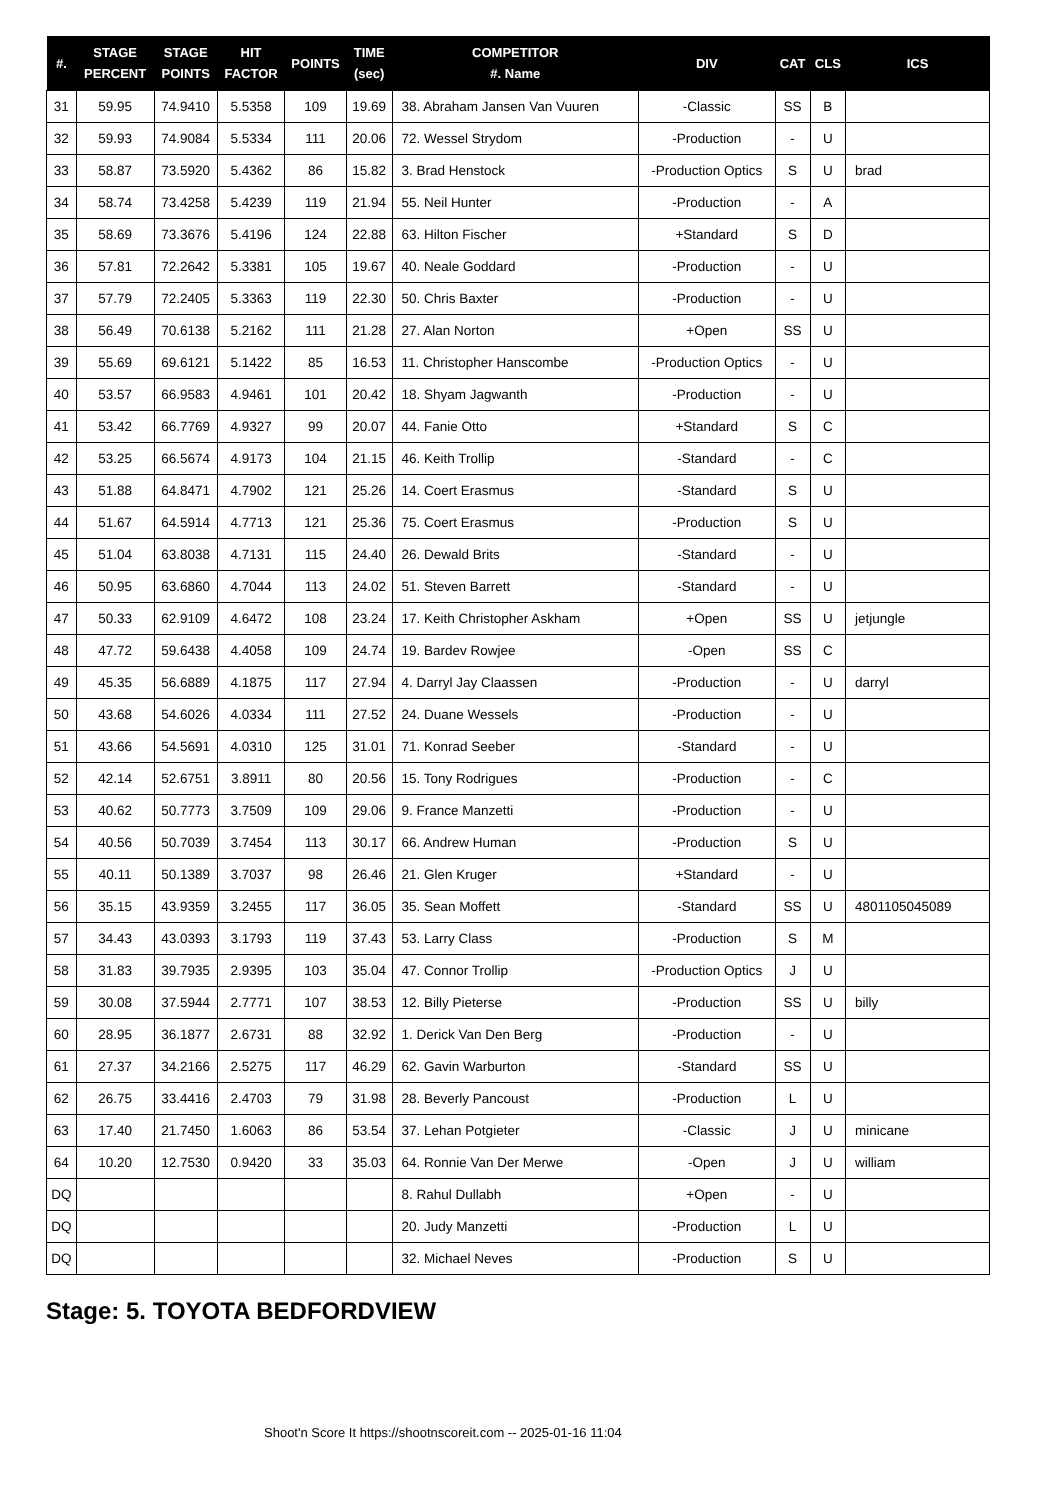| #. | STAGE PERCENT | STAGE POINTS | HIT FACTOR | POINTS | TIME (sec) | COMPETITOR #. Name | DIV | CAT | CLS | ICS |
| --- | --- | --- | --- | --- | --- | --- | --- | --- | --- | --- |
| 31 | 59.95 | 74.9410 | 5.5358 | 109 | 19.69 | 38. Abraham Jansen Van Vuuren | -Classic | SS | B | |
| 32 | 59.93 | 74.9084 | 5.5334 | 111 | 20.06 | 72. Wessel Strydom | -Production | - | U | |
| 33 | 58.87 | 73.5920 | 5.4362 | 86 | 15.82 | 3. Brad Henstock | -Production Optics | S | U | brad |
| 34 | 58.74 | 73.4258 | 5.4239 | 119 | 21.94 | 55. Neil Hunter | -Production | - | A | |
| 35 | 58.69 | 73.3676 | 5.4196 | 124 | 22.88 | 63. Hilton Fischer | +Standard | S | D | |
| 36 | 57.81 | 72.2642 | 5.3381 | 105 | 19.67 | 40. Neale Goddard | -Production | - | U | |
| 37 | 57.79 | 72.2405 | 5.3363 | 119 | 22.30 | 50. Chris Baxter | -Production | - | U | |
| 38 | 56.49 | 70.6138 | 5.2162 | 111 | 21.28 | 27. Alan Norton | +Open | SS | U | |
| 39 | 55.69 | 69.6121 | 5.1422 | 85 | 16.53 | 11. Christopher Hanscombe | -Production Optics | - | U | |
| 40 | 53.57 | 66.9583 | 4.9461 | 101 | 20.42 | 18. Shyam Jagwanth | -Production | - | U | |
| 41 | 53.42 | 66.7769 | 4.9327 | 99 | 20.07 | 44. Fanie Otto | +Standard | S | C | |
| 42 | 53.25 | 66.5674 | 4.9173 | 104 | 21.15 | 46. Keith Trollip | -Standard | - | C | |
| 43 | 51.88 | 64.8471 | 4.7902 | 121 | 25.26 | 14. Coert Erasmus | -Standard | S | U | |
| 44 | 51.67 | 64.5914 | 4.7713 | 121 | 25.36 | 75. Coert Erasmus | -Production | S | U | |
| 45 | 51.04 | 63.8038 | 4.7131 | 115 | 24.40 | 26. Dewald Brits | -Standard | - | U | |
| 46 | 50.95 | 63.6860 | 4.7044 | 113 | 24.02 | 51. Steven Barrett | -Standard | - | U | |
| 47 | 50.33 | 62.9109 | 4.6472 | 108 | 23.24 | 17. Keith Christopher Askham | +Open | SS | U | jetjungle |
| 48 | 47.72 | 59.6438 | 4.4058 | 109 | 24.74 | 19. Bardev Rowjee | -Open | SS | C | |
| 49 | 45.35 | 56.6889 | 4.1875 | 117 | 27.94 | 4. Darryl Jay Claassen | -Production | - | U | darryl |
| 50 | 43.68 | 54.6026 | 4.0334 | 111 | 27.52 | 24. Duane Wessels | -Production | - | U | |
| 51 | 43.66 | 54.5691 | 4.0310 | 125 | 31.01 | 71. Konrad Seeber | -Standard | - | U | |
| 52 | 42.14 | 52.6751 | 3.8911 | 80 | 20.56 | 15. Tony Rodrigues | -Production | - | C | |
| 53 | 40.62 | 50.7773 | 3.7509 | 109 | 29.06 | 9. France Manzetti | -Production | - | U | |
| 54 | 40.56 | 50.7039 | 3.7454 | 113 | 30.17 | 66. Andrew Human | -Production | S | U | |
| 55 | 40.11 | 50.1389 | 3.7037 | 98 | 26.46 | 21. Glen Kruger | +Standard | - | U | |
| 56 | 35.15 | 43.9359 | 3.2455 | 117 | 36.05 | 35. Sean Moffett | -Standard | SS | U | 4801105045089 |
| 57 | 34.43 | 43.0393 | 3.1793 | 119 | 37.43 | 53. Larry Class | -Production | S | M | |
| 58 | 31.83 | 39.7935 | 2.9395 | 103 | 35.04 | 47. Connor Trollip | -Production Optics | J | U | |
| 59 | 30.08 | 37.5944 | 2.7771 | 107 | 38.53 | 12. Billy Pieterse | -Production | SS | U | billy |
| 60 | 28.95 | 36.1877 | 2.6731 | 88 | 32.92 | 1. Derick Van Den Berg | -Production | - | U | |
| 61 | 27.37 | 34.2166 | 2.5275 | 117 | 46.29 | 62. Gavin Warburton | -Standard | SS | U | |
| 62 | 26.75 | 33.4416 | 2.4703 | 79 | 31.98 | 28. Beverly Pancoust | -Production | L | U | |
| 63 | 17.40 | 21.7450 | 1.6063 | 86 | 53.54 | 37. Lehan Potgieter | -Classic | J | U | minicane |
| 64 | 10.20 | 12.7530 | 0.9420 | 33 | 35.03 | 64. Ronnie Van Der Merwe | -Open | J | U | william |
| DQ | | | | | | 8. Rahul Dullabh | +Open | - | U | |
| DQ | | | | | | 20. Judy Manzetti | -Production | L | U | |
| DQ | | | | | | 32. Michael Neves | -Production | S | U | |
Stage: 5. TOYOTA BEDFORDVIEW
Shoot'n Score It https://shootnscoreit.com -- 2025-01-16 11:04